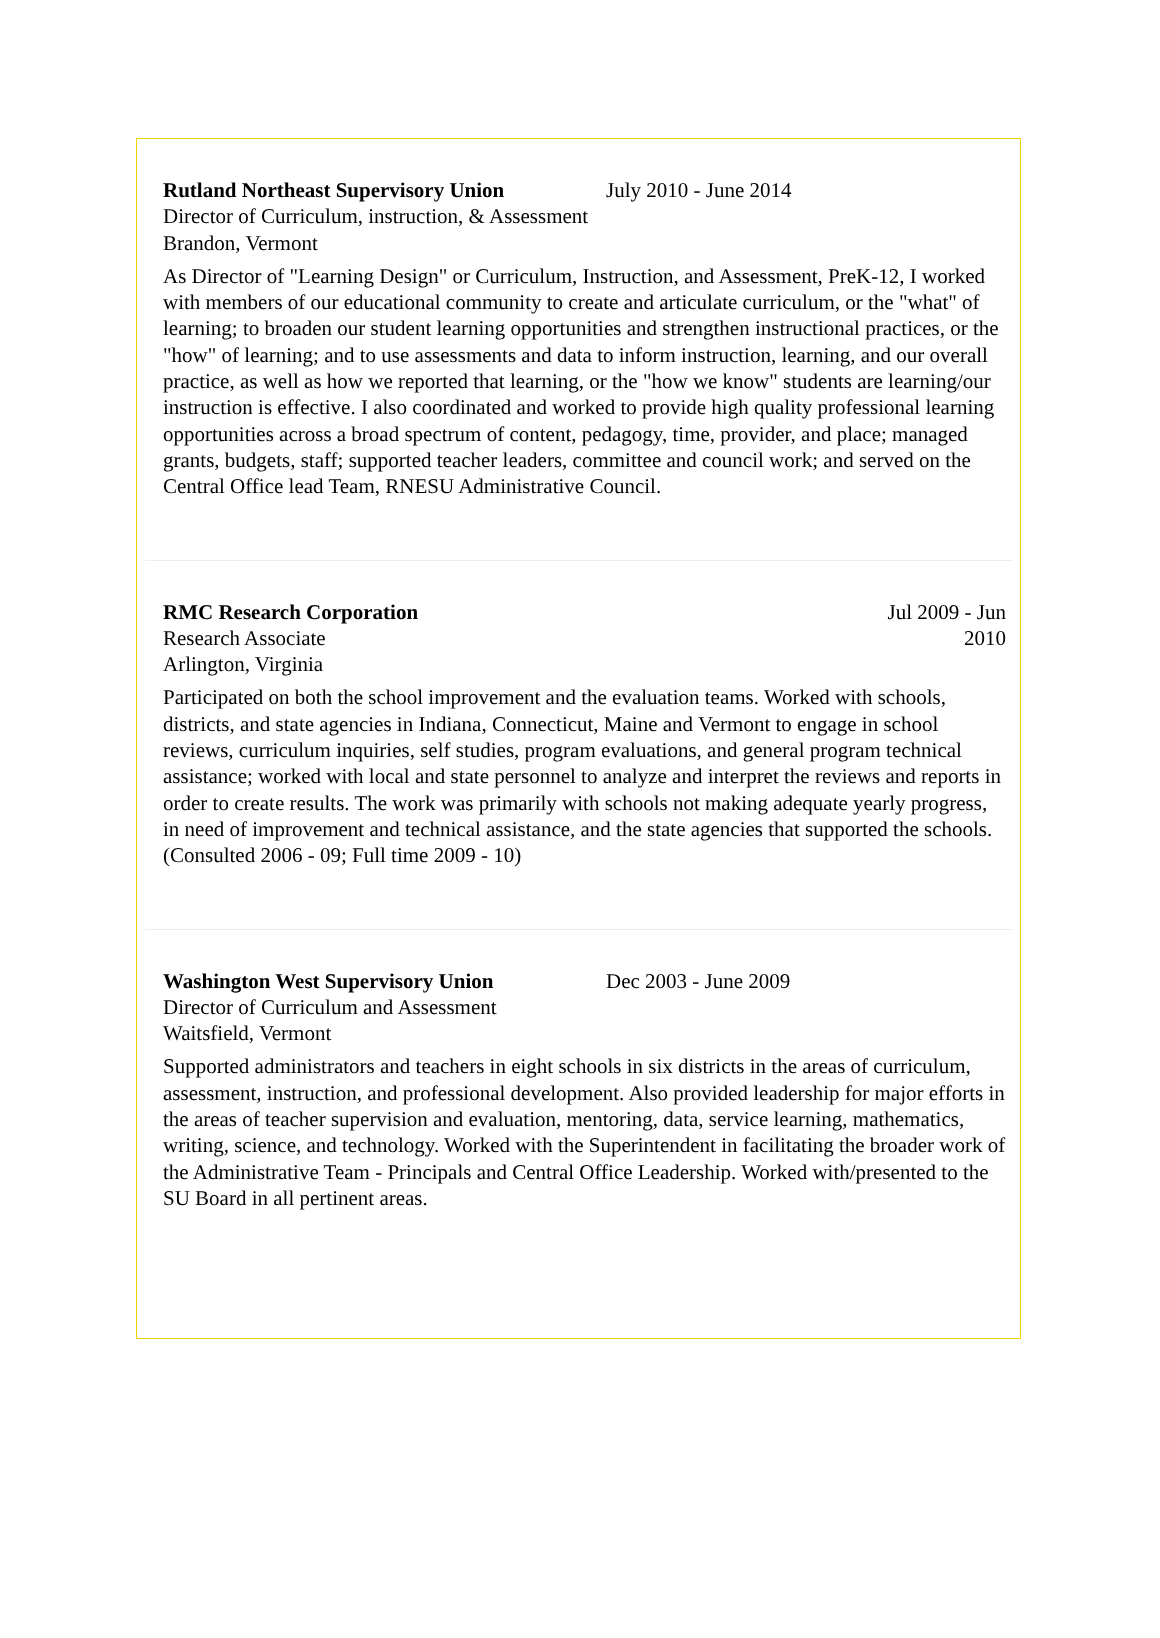Rutland Northeast Supervisory Union
Director of Curriculum, instruction, & Assessment
Brandon, Vermont
July 2010 - June 2014
As Director of "Learning Design" or Curriculum, Instruction, and Assessment, PreK-12, I worked with members of our educational community to create and articulate curriculum, or the "what" of learning; to broaden our student learning opportunities and strengthen instructional practices, or the "how" of learning; and to use assessments and data to inform instruction, learning, and our overall practice, as well as how we reported that learning, or the "how we know" students are learning/our instruction is effective. I also coordinated and worked to provide high quality professional learning opportunities across a broad spectrum of content, pedagogy, time, provider, and place; managed grants, budgets, staff; supported teacher leaders, committee and council work; and served on the Central Office lead Team, RNESU Administrative Council.
RMC Research Corporation
Research Associate
Arlington, Virginia
Jul 2009 - Jun
2010
Participated on both the school improvement and the evaluation teams. Worked with schools, districts, and state agencies in Indiana, Connecticut, Maine and Vermont to engage in school reviews, curriculum inquiries, self studies, program evaluations, and general program technical assistance; worked with local and state personnel to analyze and interpret the reviews and reports in order to create results. The work was primarily with schools not making adequate yearly progress, in need of improvement and technical assistance, and the state agencies that supported the schools. (Consulted 2006 - 09; Full time 2009 - 10)
Washington West Supervisory Union
Director of Curriculum and Assessment
Waitsfield, Vermont
Dec 2003 - June 2009
Supported administrators and teachers in eight schools in six districts in the areas of curriculum, assessment, instruction, and professional development. Also provided leadership for major efforts in the areas of teacher supervision and evaluation, mentoring, data, service learning, mathematics, writing, science, and technology. Worked with the Superintendent in facilitating the broader work of the Administrative Team - Principals and Central Office Leadership. Worked with/presented to the SU Board in all pertinent areas.